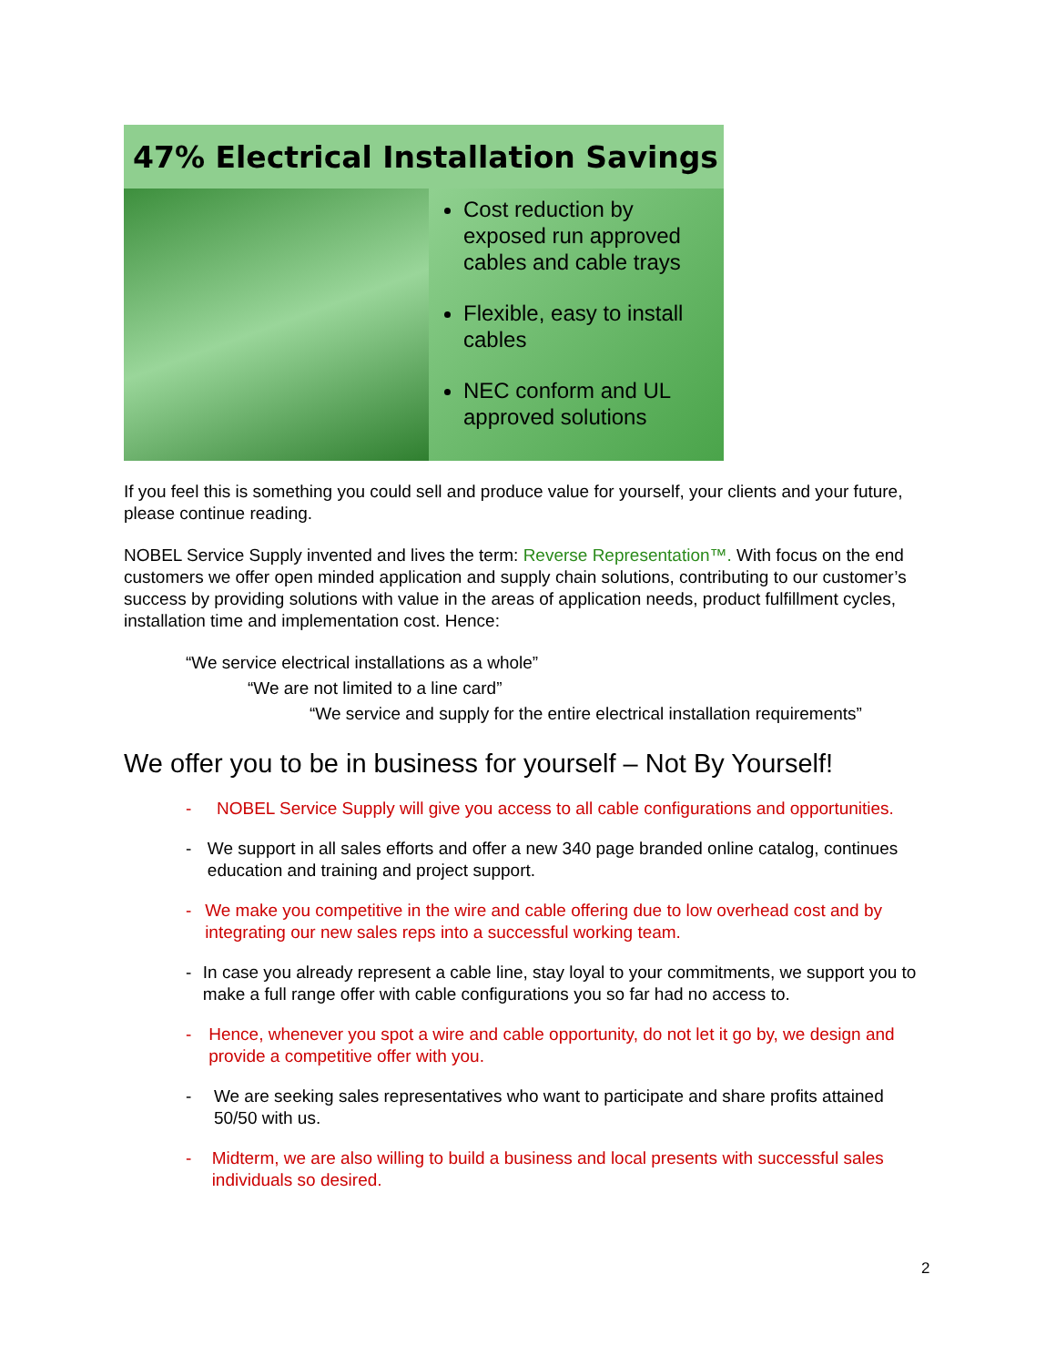47% Electrical Installation Savings
Cost reduction by exposed run approved cables and cable trays
Flexible, easy to install cables
NEC conform and UL approved solutions
If you feel this is something you could sell and produce value for yourself, your clients and your future, please continue reading.
NOBEL Service Supply invented and lives the term: Reverse Representation™. With focus on the end customers we offer open minded application and supply chain solutions, contributing to our customer’s success by providing solutions with value in the areas of application needs, product fulfillment cycles, installation time and implementation cost. Hence:
“We service electrical installations as a whole”
“We are not limited to a line card”
“We service and supply for the entire electrical installation requirements”
We offer you to be in business for yourself – Not By Yourself!
- NOBEL Service Supply will give you access to all cable configurations and opportunities.
- We support in all sales efforts and offer a new 340 page branded online catalog, continues education and training and project support.
- We make you competitive in the wire and cable offering due to low overhead cost and by integrating our new sales reps into a successful working team.
- In case you already represent a cable line, stay loyal to your commitments, we support you to make a full range offer with cable configurations you so far had no access to.
- Hence, whenever you spot a wire and cable opportunity, do not let it go by, we design and provide a competitive offer with you.
- We are seeking sales representatives who want to participate and share profits attained 50/50 with us.
- Midterm, we are also willing to build a business and local presents with successful sales individuals so desired.
2